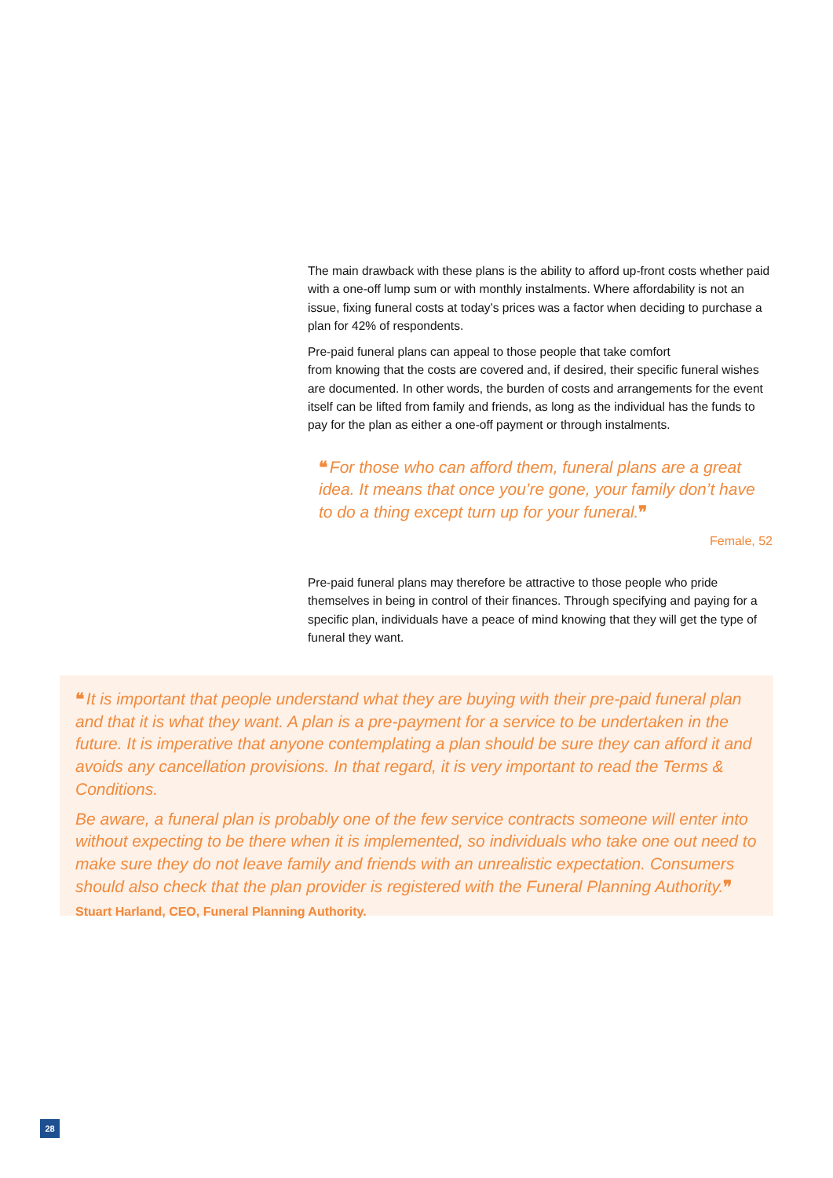The main drawback with these plans is the ability to afford up-front costs whether paid with a one-off lump sum or with monthly instalments. Where affordability is not an issue, fixing funeral costs at today’s prices was a factor when deciding to purchase a plan for 42% of respondents.
Pre-paid funeral plans can appeal to those people that take comfort
from knowing that the costs are covered and, if desired, their specific funeral wishes are documented. In other words, the burden of costs and arrangements for the event itself can be lifted from family and friends, as long as the individual has the funds to pay for the plan as either a one-off payment or through instalments.
❝ For those who can afford them, funeral plans are a great idea. It means that once you’re gone, your family don’t have to do a thing except turn up for your funeral.❞
Female, 52
Pre-paid funeral plans may therefore be attractive to those people who pride themselves in being in control of their finances. Through specifying and paying for a specific plan, individuals have a peace of mind knowing that they will get the type of funeral they want.
❝ It is important that people understand what they are buying with their pre-paid funeral plan and that it is what they want. A plan is a pre-payment for a service to be undertaken in the future. It is imperative that anyone contemplating a plan should be sure they can afford it and avoids any cancellation provisions. In that regard, it is very important to read the Terms & Conditions.
Be aware, a funeral plan is probably one of the few service contracts someone will enter into without expecting to be there when it is implemented, so individuals who take one out need to make sure they do not leave family and friends with an unrealistic expectation. Consumers should also check that the plan provider is registered with the Funeral Planning Authority.❞
Stuart Harland, CEO, Funeral Planning Authority.
28